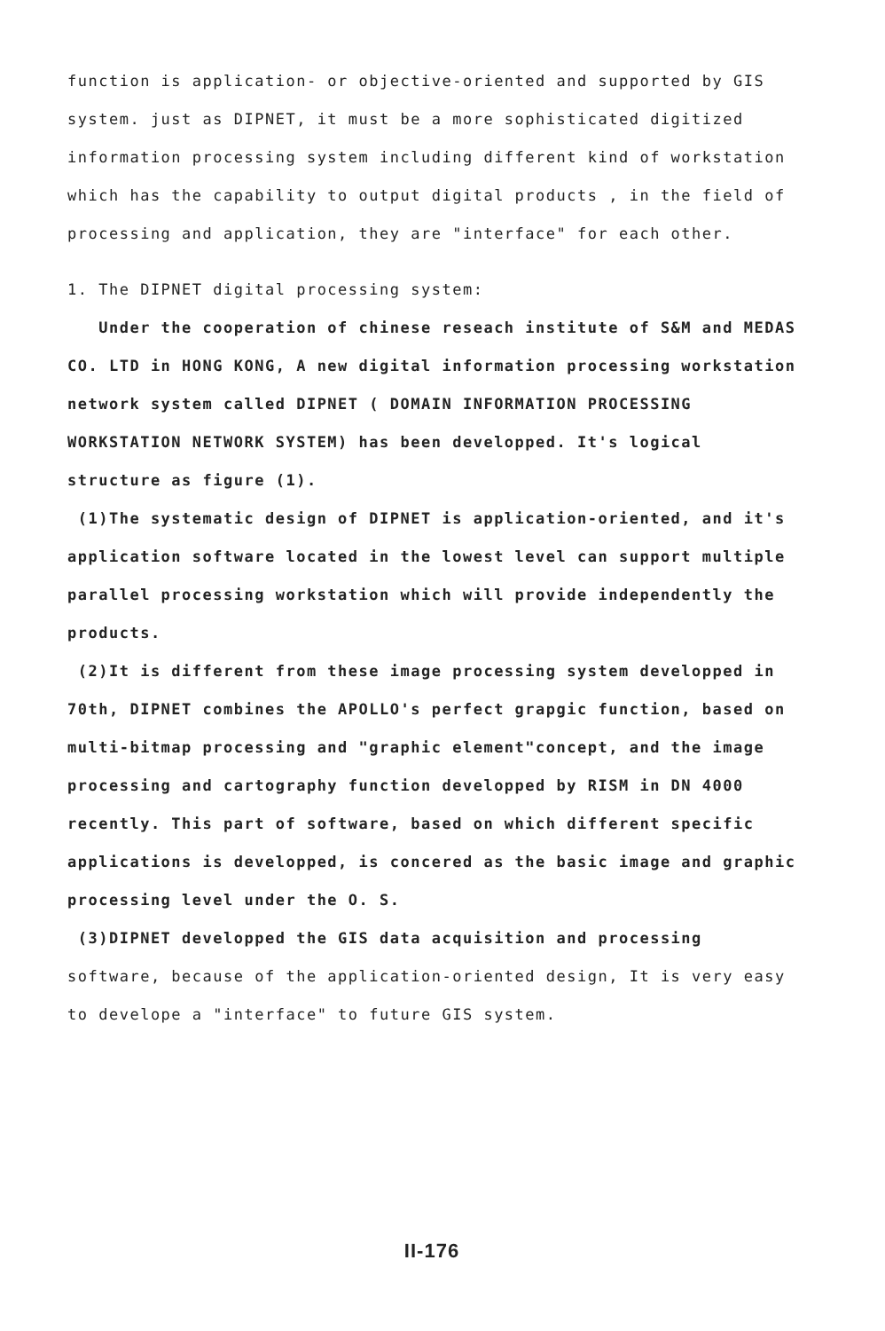function is application- or objective-oriented and supported by GIS system. just as DIPNET, it must be a more sophisticated digitized information processing system including different kind of workstation which has the capability to output digital products , in the field of processing and application, they are "interface" for each other.
1. The DIPNET digital processing system:
Under the cooperation of chinese reseach institute of S&M and MEDAS CO. LTD in HONG KONG, A new digital information processing workstation network system called DIPNET ( DOMAIN INFORMATION PROCESSING WORKSTATION NETWORK SYSTEM) has been developped. It's logical structure as figure (1).
(1)The systematic design of DIPNET is application-oriented, and it's application software located in the lowest level can support multiple parallel processing workstation which will provide independently the products.
(2)It is different from these image processing system developped in 70th, DIPNET combines the APOLLO's perfect grapgic function, based on multi-bitmap processing and "graphic element"concept, and the image processing and cartography function developped by RISM in DN 4000 recently. This part of software, based on which different specific applications is developped, is concered as the basic image and graphic processing level under the O. S.
(3)DIPNET developped the GIS data acquisition and processing software, because of the application-oriented design, It is very easy to develope a "interface" to future GIS system.
II-176